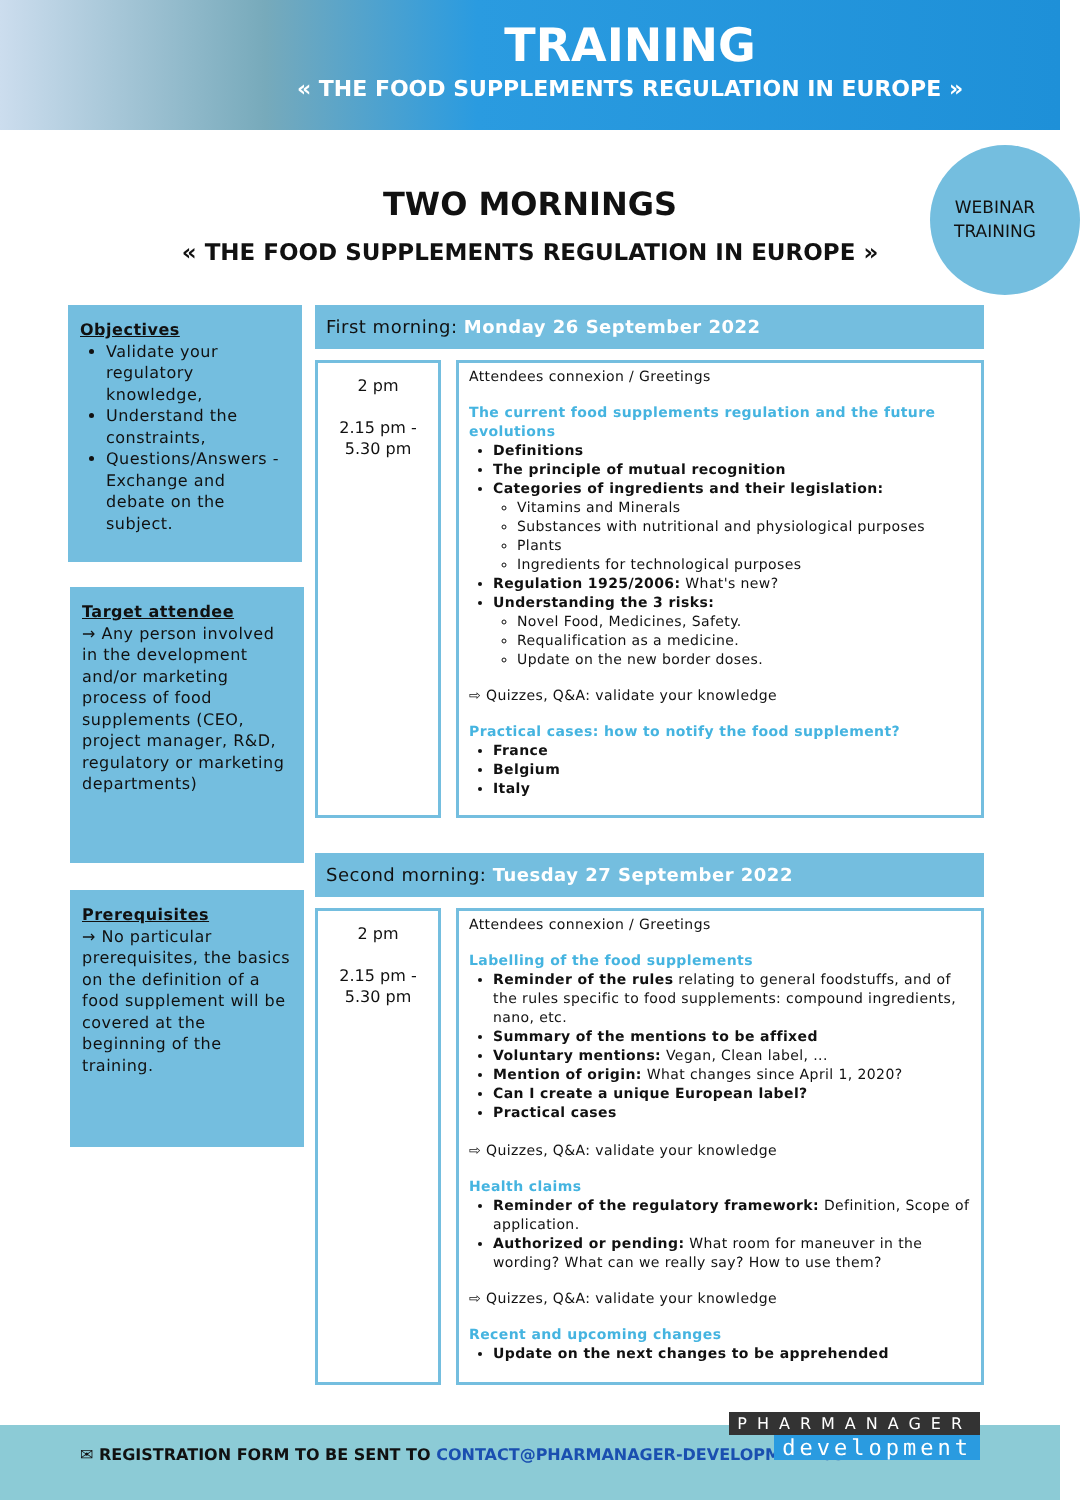TRAINING
« THE FOOD SUPPLEMENTS REGULATION IN EUROPE »
TWO MORNINGS
« THE FOOD SUPPLEMENTS REGULATION IN EUROPE »
WEBINAR
TRAINING
Objectives
Validate your regulatory knowledge,
Understand the constraints,
Questions/Answers - Exchange and debate on the subject.
Target attendee
→ Any person involved in the development and/or marketing process of food supplements (CEO, project manager, R&D, regulatory or marketing departments)
Prerequisites
→ No particular prerequisites, the basics on the definition of a food supplement will be covered at the beginning of the training.
First morning: Monday 26 September 2022
2 pm
2.15 pm -
5.30 pm
Attendees connexion / Greetings
The current food supplements regulation and the future evolutions
Definitions
The principle of mutual recognition
Categories of ingredients and their legislation:
Vitamins and Minerals
Substances with nutritional and physiological purposes
Plants
Ingredients for technological purposes
Regulation 1925/2006: What's new?
Understanding the 3 risks:
Novel Food, Medicines, Safety.
Requalification as a medicine.
Update on the new border doses.
⇨ Quizzes, Q&A: validate your knowledge
Practical cases: how to notify the food supplement?
France
Belgium
Italy
Second morning: Tuesday 27 September 2022
2 pm
2.15 pm -
5.30 pm
Attendees connexion / Greetings
Labelling of the food supplements
Reminder of the rules relating to general foodstuffs, and of the rules specific to food supplements: compound ingredients, nano, etc.
Summary of the mentions to be affixed
Voluntary mentions: Vegan, Clean label, ...
Mention of origin: What changes since April 1, 2020?
Can I create a unique European label?
Practical cases
⇨ Quizzes, Q&A: validate your knowledge
Health claims
Reminder of the regulatory framework: Definition, Scope of application.
Authorized or pending: What room for maneuver in the wording? What can we really say? How to use them?
⇨ Quizzes, Q&A: validate your knowledge
Recent and upcoming changes
Update on the next changes to be apprehended
✉ REGISTRATION FORM TO BE SENT TO CONTACT@PHARMANAGER-DEVELOPMENT.COM
PHARMANAGER
development